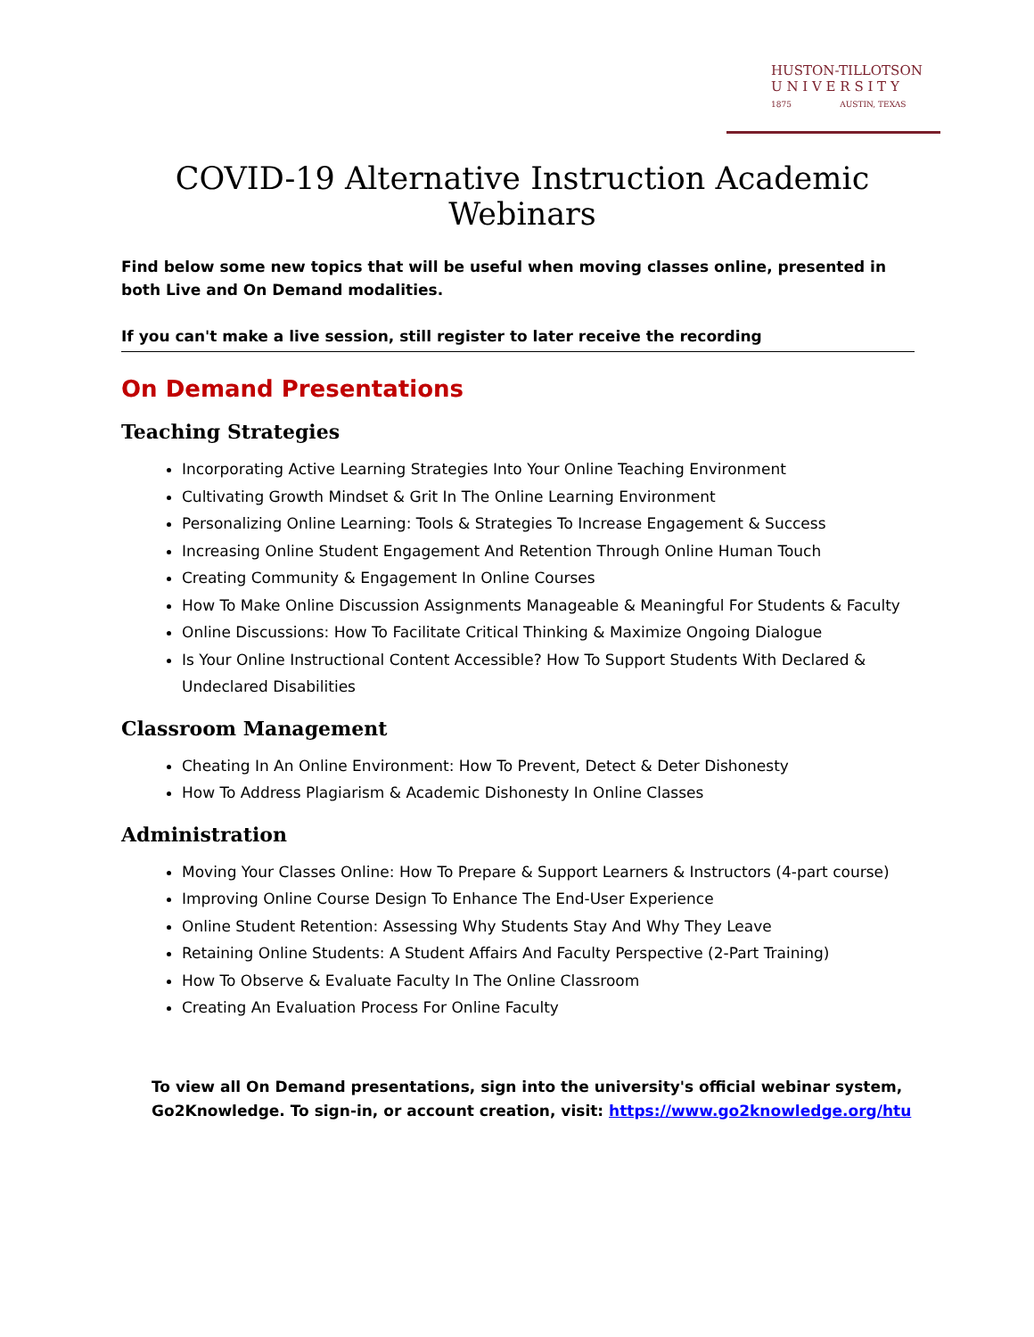HUSTON-TILLOTSON
U N I V E R S I T Y
1875 AUSTIN, TEXAS
COVID-19 Alternative Instruction Academic Webinars
Find below some new topics that will be useful when moving classes online, presented in both Live and On Demand modalities.
If you can't make a live session, still register to later receive the recording
On Demand Presentations
Teaching Strategies
Incorporating Active Learning Strategies Into Your Online Teaching Environment
Cultivating Growth Mindset & Grit In The Online Learning Environment
Personalizing Online Learning: Tools & Strategies To Increase Engagement & Success
Increasing Online Student Engagement And Retention Through Online Human Touch
Creating Community & Engagement In Online Courses
How To Make Online Discussion Assignments Manageable & Meaningful For Students & Faculty
Online Discussions: How To Facilitate Critical Thinking & Maximize Ongoing Dialogue
Is Your Online Instructional Content Accessible? How To Support Students With Declared & Undeclared Disabilities
Classroom Management
Cheating In An Online Environment: How To Prevent, Detect & Deter Dishonesty
How To Address Plagiarism & Academic Dishonesty In Online Classes
Administration
Moving Your Classes Online: How To Prepare & Support Learners & Instructors (4-part course)
Improving Online Course Design To Enhance The End-User Experience
Online Student Retention: Assessing Why Students Stay And Why They Leave
Retaining Online Students: A Student Affairs And Faculty Perspective (2-Part Training)
How To Observe & Evaluate Faculty In The Online Classroom
Creating An Evaluation Process For Online Faculty
To view all On Demand presentations, sign into the university's official webinar system, Go2Knowledge. To sign-in, or account creation, visit: https://www.go2knowledge.org/htu